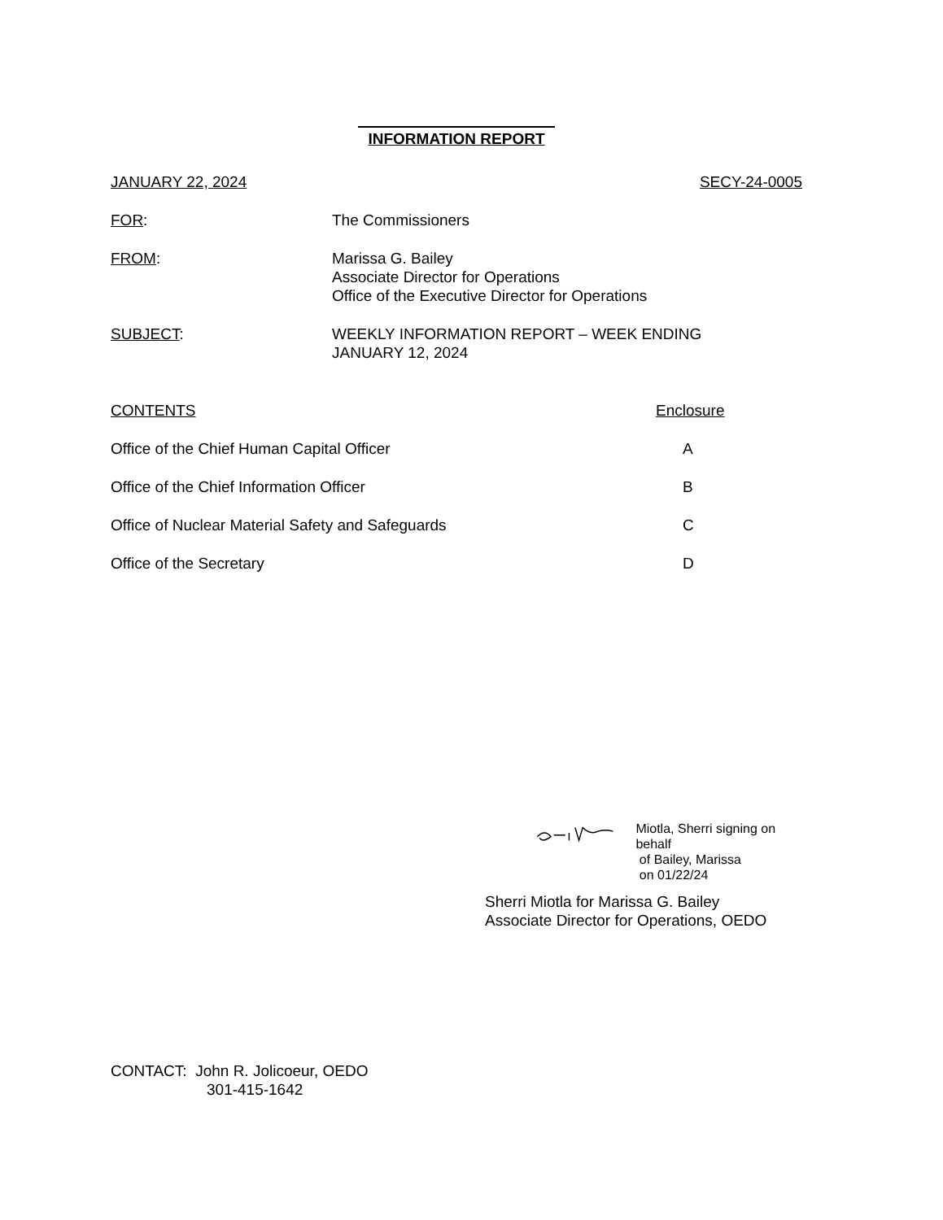INFORMATION REPORT
JANUARY 22, 2024 SECY-24-0005
FOR: The Commissioners
FROM: Marissa G. Bailey
Associate Director for Operations
Office of the Executive Director for Operations
SUBJECT: WEEKLY INFORMATION REPORT – WEEK ENDING
JANUARY 12, 2024
CONTENTS Enclosure
Office of the Chief Human Capital Officer A
Office of the Chief Information Officer B
Office of Nuclear Material Safety and Safeguards C
Office of the Secretary D
Miotla, Sherri signing on behalf
of Bailey, Marissa
on 01/22/24
Sherri Miotla for Marissa G. Bailey
Associate Director for Operations, OEDO
CONTACT: John R. Jolicoeur, OEDO
301-415-1642